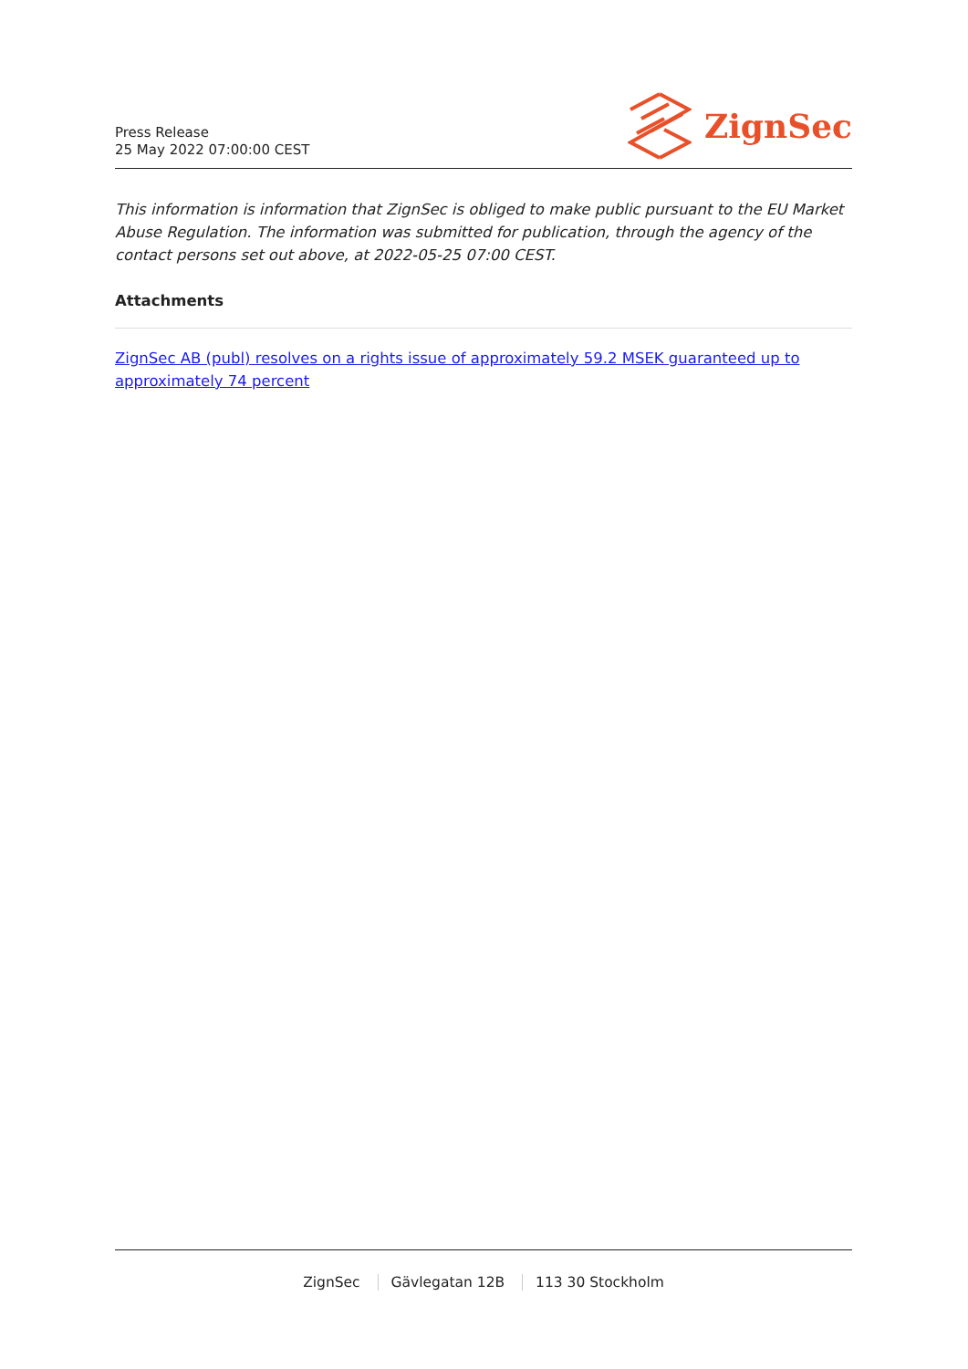Press Release
25 May 2022 07:00:00 CEST
ZignSec
This information is information that ZignSec is obliged to make public pursuant to the EU Market Abuse Regulation. The information was submitted for publication, through the agency of the contact persons set out above, at 2022-05-25 07:00 CEST.
Attachments
ZignSec AB (publ) resolves on a rights issue of approximately 59.2 MSEK guaranteed up to approximately 74 percent
ZignSec Gävlegatan 12B 113 30 Stockholm